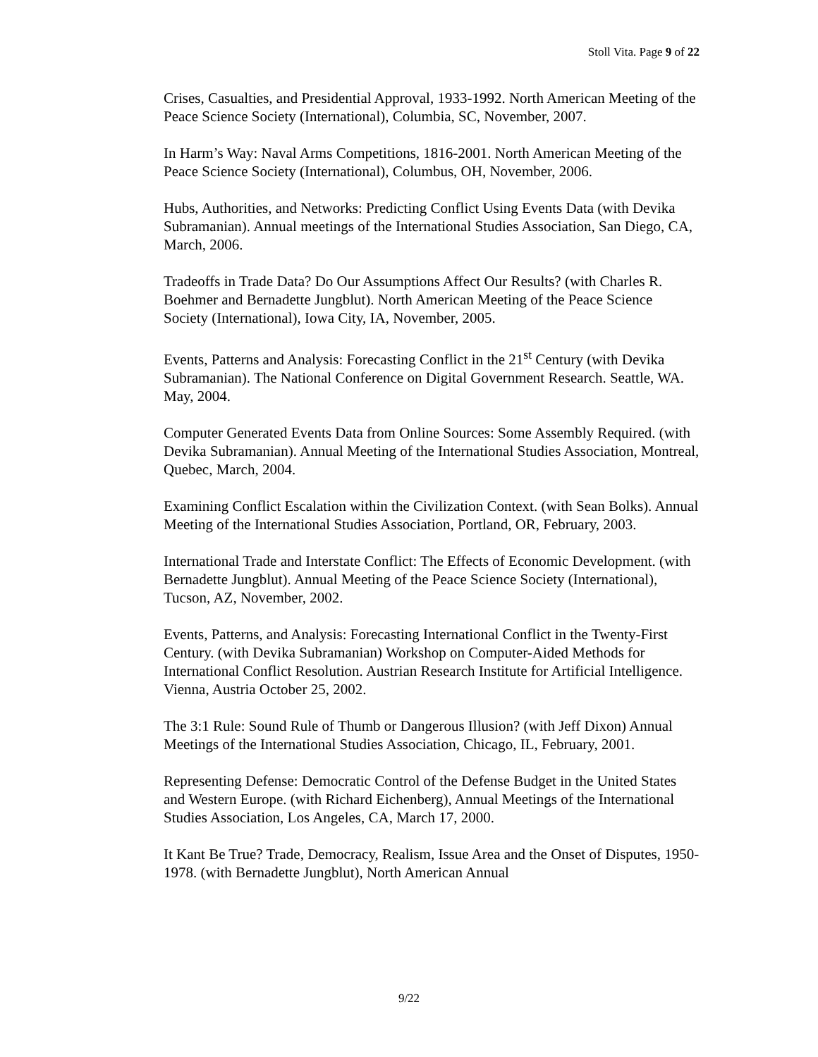Stoll Vita. Page 9 of 22
Crises, Casualties, and Presidential Approval, 1933-1992. North American Meeting of the Peace Science Society (International), Columbia, SC, November, 2007.
In Harm’s Way: Naval Arms Competitions, 1816-2001. North American Meeting of the Peace Science Society (International), Columbus, OH, November, 2006.
Hubs, Authorities, and Networks: Predicting Conflict Using Events Data (with Devika Subramanian). Annual meetings of the International Studies Association, San Diego, CA, March, 2006.
Tradeoffs in Trade Data? Do Our Assumptions Affect Our Results? (with Charles R. Boehmer and Bernadette Jungblut). North American Meeting of the Peace Science Society (International), Iowa City, IA, November, 2005.
Events, Patterns and Analysis: Forecasting Conflict in the 21<sup>st</sup> Century (with Devika Subramanian). The National Conference on Digital Government Research. Seattle, WA. May, 2004.
Computer Generated Events Data from Online Sources: Some Assembly Required. (with Devika Subramanian). Annual Meeting of the International Studies Association, Montreal, Quebec, March, 2004.
Examining Conflict Escalation within the Civilization Context. (with Sean Bolks). Annual Meeting of the International Studies Association, Portland, OR, February, 2003.
International Trade and Interstate Conflict: The Effects of Economic Development. (with Bernadette Jungblut). Annual Meeting of the Peace Science Society (International), Tucson, AZ, November, 2002.
Events, Patterns, and Analysis: Forecasting International Conflict in the Twenty-First Century. (with Devika Subramanian) Workshop on Computer-Aided Methods for International Conflict Resolution. Austrian Research Institute for Artificial Intelligence. Vienna, Austria October 25, 2002.
The 3:1 Rule: Sound Rule of Thumb or Dangerous Illusion? (with Jeff Dixon) Annual Meetings of the International Studies Association, Chicago, IL, February, 2001.
Representing Defense: Democratic Control of the Defense Budget in the United States and Western Europe. (with Richard Eichenberg), Annual Meetings of the International Studies Association, Los Angeles, CA, March 17, 2000.
It Kant Be True? Trade, Democracy, Realism, Issue Area and the Onset of Disputes, 1950-1978. (with Bernadette Jungblut), North American Annual
9/22